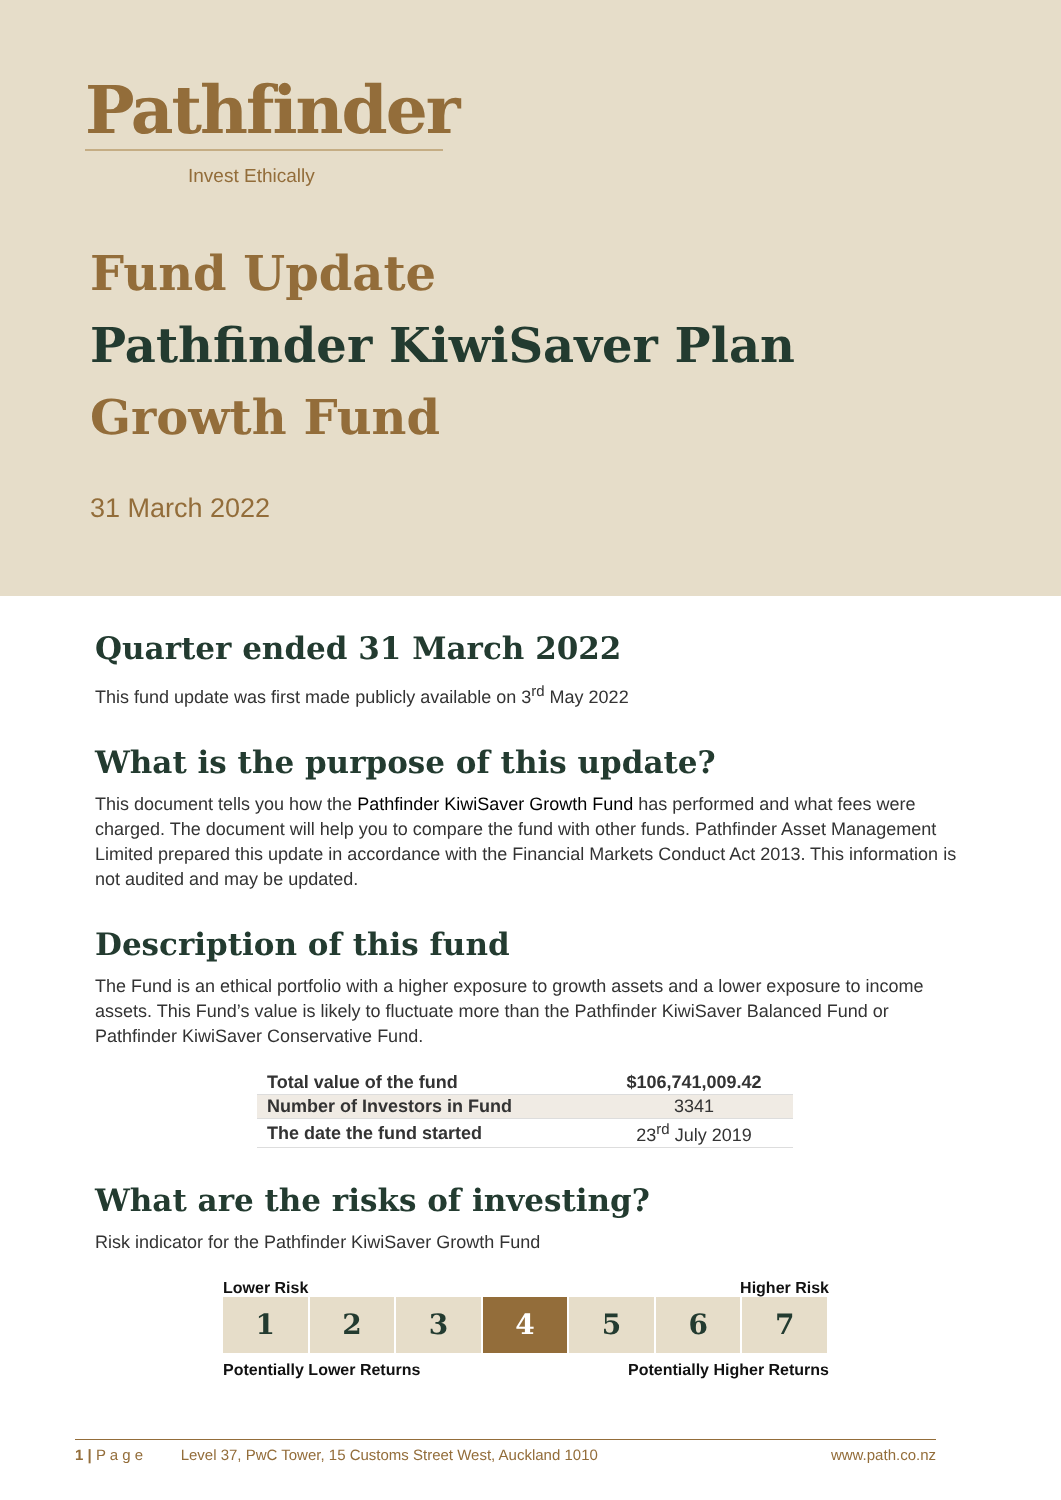Pathfinder
Invest Ethically
Fund Update
Pathfinder KiwiSaver Plan
Growth Fund
31 March 2022
Quarter ended 31 March 2022
This fund update was first made publicly available on 3<sup>rd</sup> May 2022
What is the purpose of this update?
This document tells you how the Pathfinder KiwiSaver Growth Fund has performed and what fees were charged. The document will help you to compare the fund with other funds. Pathfinder Asset Management Limited prepared this update in accordance with the Financial Markets Conduct Act 2013. This information is not audited and may be updated.
Description of this fund
The Fund is an ethical portfolio with a higher exposure to growth assets and a lower exposure to income assets. This Fund’s value is likely to fluctuate more than the Pathfinder KiwiSaver Balanced Fund or Pathfinder KiwiSaver Conservative Fund.
| Total value of the fund | $106,741,009.42 |
| Number of Investors in Fund | 3341 |
| The date the fund started | 23<sup>rd</sup> July 2019 |
What are the risks of investing?
Risk indicator for the Pathfinder KiwiSaver Growth Fund
Lower Risk Higher Risk
1 2 3 4 5 6 7
Potentially Lower Returns Potentially Higher Returns
1 | P a g e Level 37, PwC Tower, 15 Customs Street West, Auckland 1010 www.path.co.nz